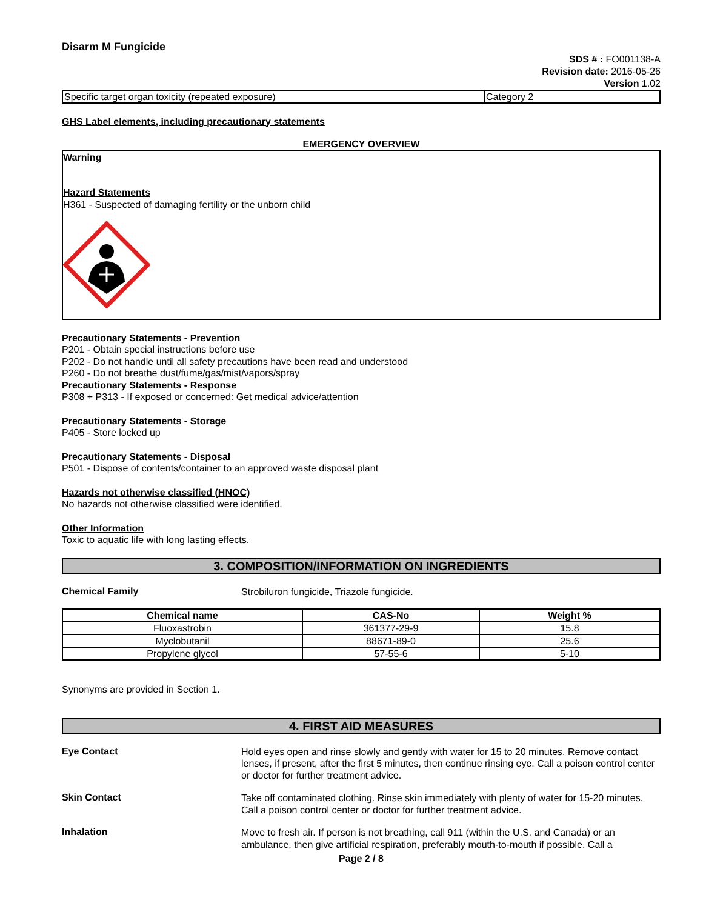Disarm M Fungicide
SDS # : FO001138-A
Revision date: 2016-05-26
Version 1.02
| Specific target organ toxicity (repeated exposure) | Category 2 |
GHS Label elements, including precautionary statements
EMERGENCY OVERVIEW
Warning
Hazard Statements
H361 - Suspected of damaging fertility or the unborn child
Precautionary Statements - Prevention
P201 - Obtain special instructions before use
P202 - Do not handle until all safety precautions have been read and understood
P260 - Do not breathe dust/fume/gas/mist/vapors/spray
Precautionary Statements - Response
P308 + P313 - If exposed or concerned: Get medical advice/attention
Precautionary Statements - Storage
P405 - Store locked up
Precautionary Statements - Disposal
P501 - Dispose of contents/container to an approved waste disposal plant
Hazards not otherwise classified (HNOC)
No hazards not otherwise classified were identified.
Other Information
Toxic to aquatic life with long lasting effects.
3. COMPOSITION/INFORMATION ON INGREDIENTS
Chemical Family
Strobiluron fungicide, Triazole fungicide.
| Chemical name | CAS-No | Weight % |
| --- | --- | --- |
| Fluoxastrobin | 361377-29-9 | 15.8 |
| Myclobutanil | 88671-89-0 | 25.6 |
| Propylene glycol | 57-55-6 | 5-10 |
Synonyms are provided in Section 1.
4. FIRST AID MEASURES
Eye Contact
Hold eyes open and rinse slowly and gently with water for 15 to 20 minutes. Remove contact lenses, if present, after the first 5 minutes, then continue rinsing eye. Call a poison control center or doctor for further treatment advice.
Skin Contact
Take off contaminated clothing. Rinse skin immediately with plenty of water for 15-20 minutes. Call a poison control center or doctor for further treatment advice.
Inhalation
Move to fresh air. If person is not breathing, call 911 (within the U.S. and Canada) or an ambulance, then give artificial respiration, preferably mouth-to-mouth if possible. Call a
Page 2 / 8